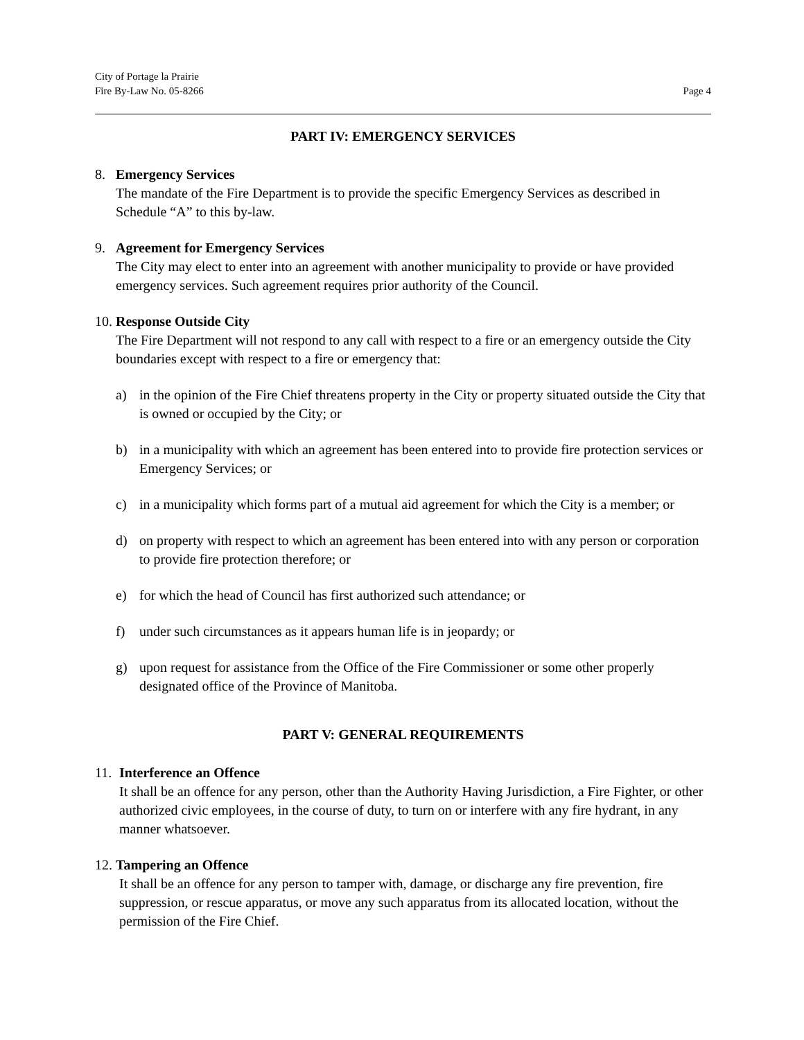City of Portage la Prairie
Fire By-Law No. 05-8266
Page 4
PART IV: EMERGENCY SERVICES
8. Emergency Services
The mandate of the Fire Department is to provide the specific Emergency Services as described in Schedule “A” to this by-law.
9. Agreement for Emergency Services
The City may elect to enter into an agreement with another municipality to provide or have provided emergency services. Such agreement requires prior authority of the Council.
10. Response Outside City
The Fire Department will not respond to any call with respect to a fire or an emergency outside the City boundaries except with respect to a fire or emergency that:
a) in the opinion of the Fire Chief threatens property in the City or property situated outside the City that is owned or occupied by the City; or
b) in a municipality with which an agreement has been entered into to provide fire protection services or Emergency Services; or
c) in a municipality which forms part of a mutual aid agreement for which the City is a member; or
d) on property with respect to which an agreement has been entered into with any person or corporation to provide fire protection therefore; or
e) for which the head of Council has first authorized such attendance; or
f) under such circumstances as it appears human life is in jeopardy; or
g) upon request for assistance from the Office of the Fire Commissioner or some other properly designated office of the Province of Manitoba.
PART V: GENERAL REQUIREMENTS
11. Interference an Offence
It shall be an offence for any person, other than the Authority Having Jurisdiction, a Fire Fighter, or other authorized civic employees, in the course of duty, to turn on or interfere with any fire hydrant, in any manner whatsoever.
12. Tampering an Offence
It shall be an offence for any person to tamper with, damage, or discharge any fire prevention, fire suppression, or rescue apparatus, or move any such apparatus from its allocated location, without the permission of the Fire Chief.